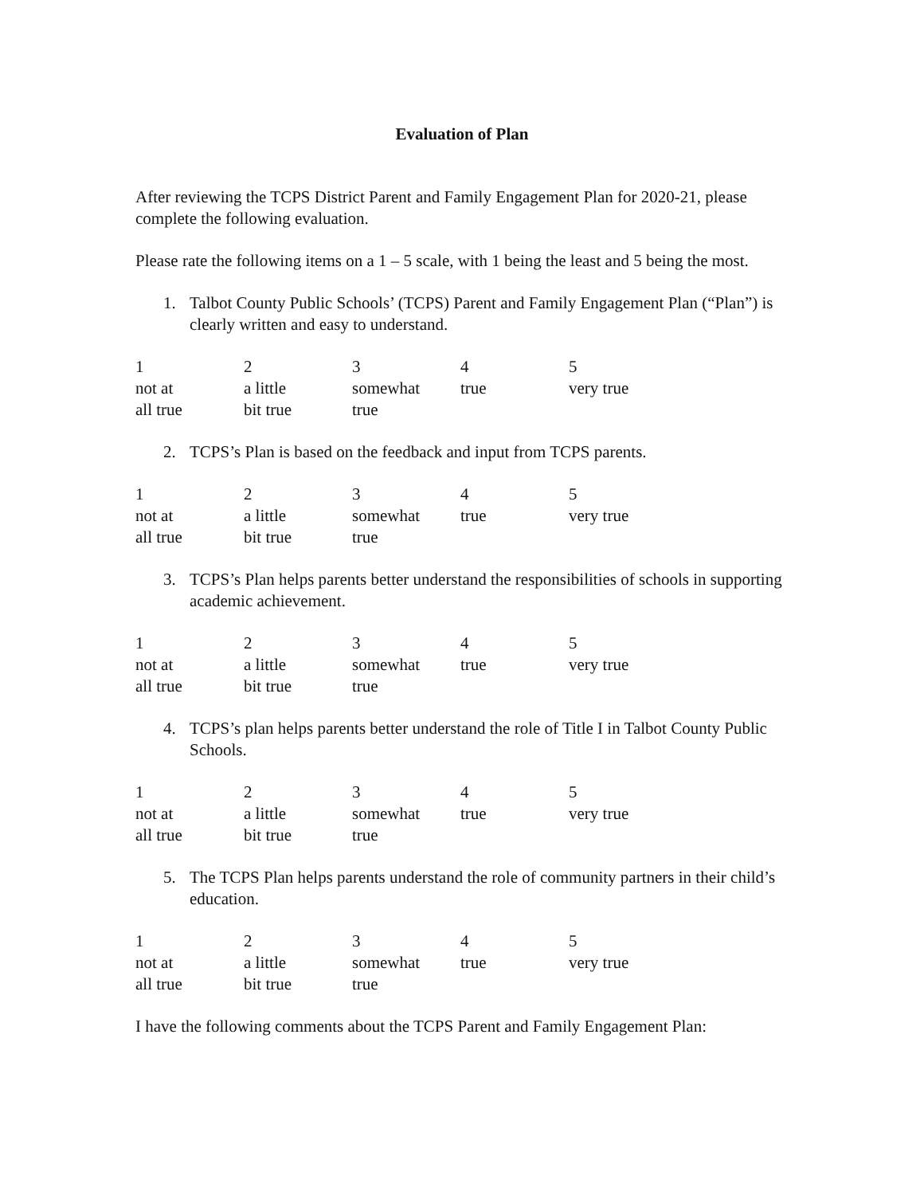Evaluation of Plan
After reviewing the TCPS District Parent and Family Engagement Plan for 2020-21, please complete the following evaluation.
Please rate the following items on a 1 – 5 scale, with 1 being the least and 5 being the most.
1. Talbot County Public Schools’ (TCPS) Parent and Family Engagement Plan (“Plan”) is clearly written and easy to understand.
| 1 | 2 | 3 | 4 | 5 |
| not at all true | a little bit true | somewhat true | true | very true |
2. TCPS’s Plan is based on the feedback and input from TCPS parents.
| 1 | 2 | 3 | 4 | 5 |
| not at all true | a little bit true | somewhat true | true | very true |
3. TCPS’s Plan helps parents better understand the responsibilities of schools in supporting academic achievement.
| 1 | 2 | 3 | 4 | 5 |
| not at all true | a little bit true | somewhat true | true | very true |
4. TCPS’s plan helps parents better understand the role of Title I in Talbot County Public Schools.
| 1 | 2 | 3 | 4 | 5 |
| not at all true | a little bit true | somewhat true | true | very true |
5. The TCPS Plan helps parents understand the role of community partners in their child’s education.
| 1 | 2 | 3 | 4 | 5 |
| not at all true | a little bit true | somewhat true | true | very true |
I have the following comments about the TCPS Parent and Family Engagement Plan: